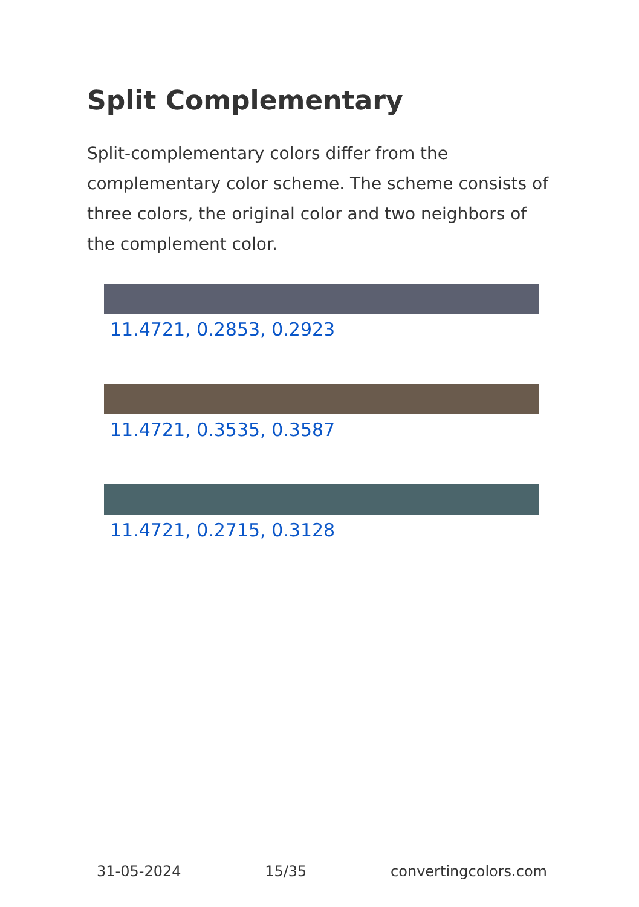Split Complementary
Split-complementary colors differ from the complementary color scheme. The scheme consists of three colors, the original color and two neighbors of the complement color.
11.4721, 0.2853, 0.2923
11.4721, 0.3535, 0.3587
11.4721, 0.2715, 0.3128
31-05-2024 15/35 convertingcolors.com